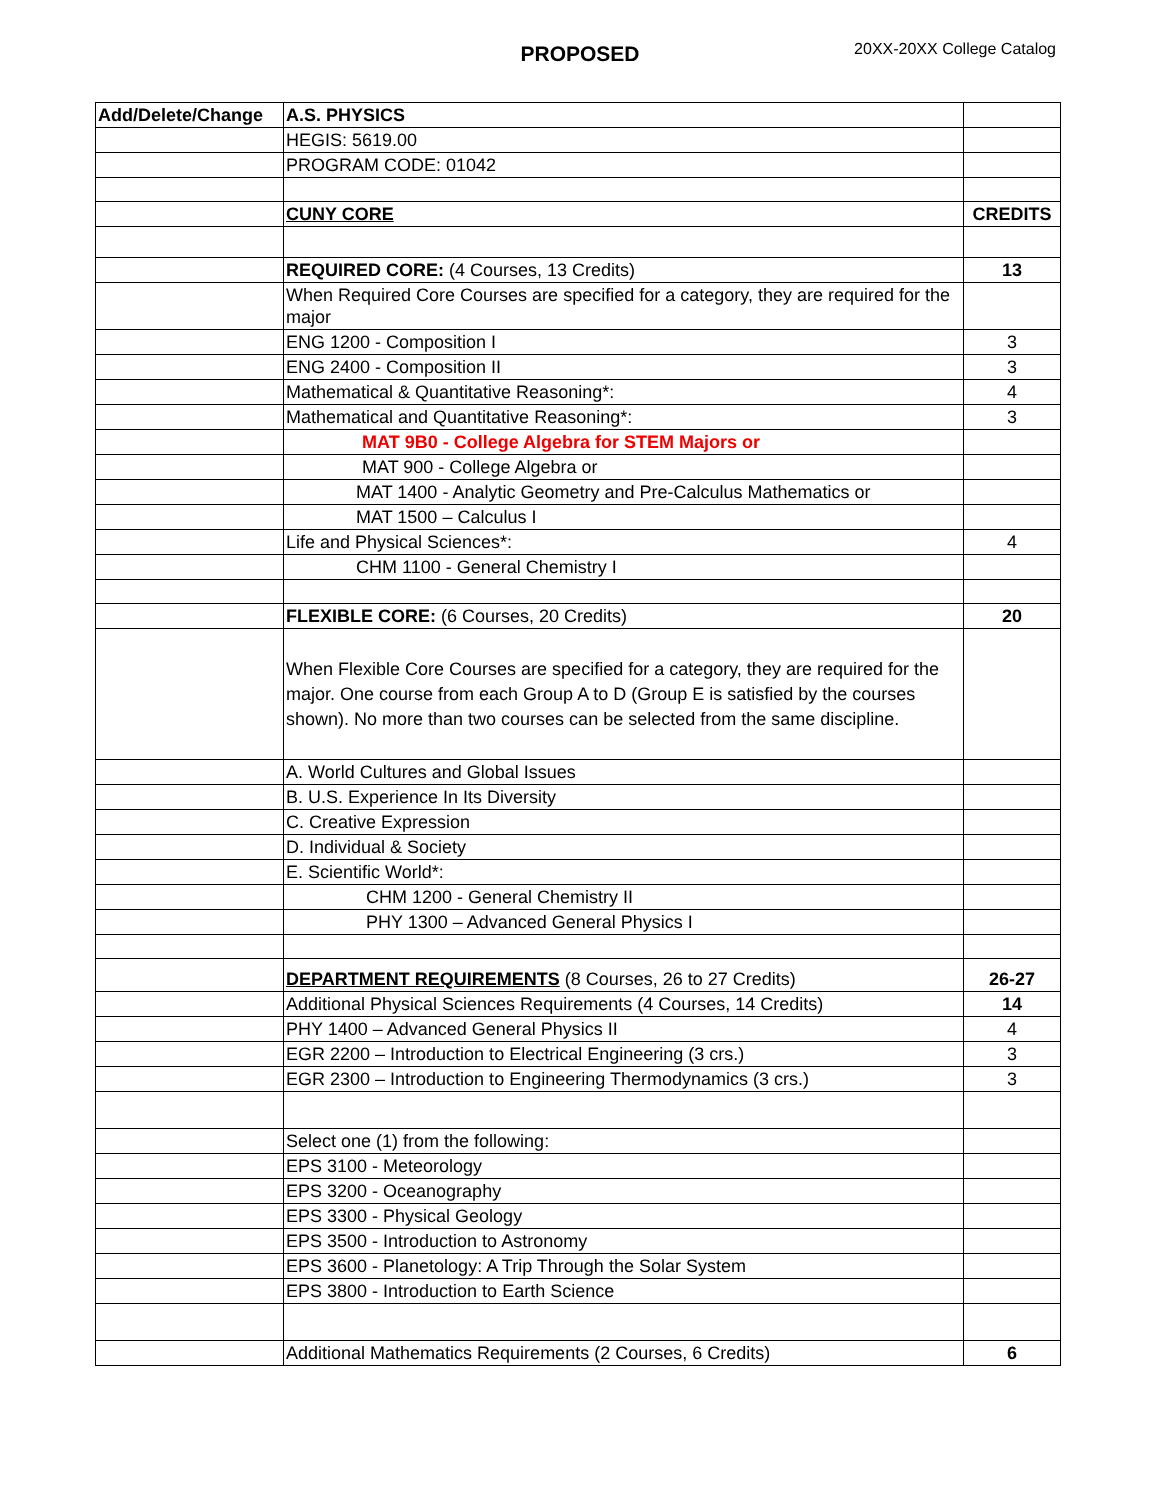PROPOSED 20XX-20XX College Catalog
| Add/Delete/Change | A.S. PHYSICS | |
| | HEGIS: 5619.00 | |
| | PROGRAM CODE: 01042 | |
| | CUNY CORE | CREDITS |
| | REQUIRED CORE: (4 Courses, 13 Credits) | 13 |
| | When Required Core Courses are specified for a category, they are required for the major | |
| | ENG 1200 - Composition I | 3 |
| | ENG 2400 - Composition II | 3 |
| | Mathematical & Quantitative Reasoning*: | 4 |
| | Mathematical and Quantitative Reasoning*: | 3 |
| | MAT 9B0 - College Algebra for STEM Majors or | |
| | MAT 900 - College Algebra or | |
| | MAT 1400 - Analytic Geometry and Pre-Calculus Mathematics or | |
| | MAT 1500 – Calculus I | |
| | Life and Physical Sciences*: | 4 |
| | CHM 1100 - General Chemistry I | |
| | FLEXIBLE CORE: (6 Courses, 20 Credits) | 20 |
| | When Flexible Core Courses are specified for a category, they are required for the major. One course from each Group A to D (Group E is satisfied by the courses shown). No more than two courses can be selected from the same discipline. | |
| | A. World Cultures and Global Issues | |
| | B. U.S. Experience In Its Diversity | |
| | C. Creative Expression | |
| | D. Individual & Society | |
| | E. Scientific World*: | |
| | CHM 1200 - General Chemistry II | |
| | PHY 1300 – Advanced General Physics I | |
| | DEPARTMENT REQUIREMENTS (8 Courses, 26 to 27 Credits) | 26-27 |
| | Additional Physical Sciences Requirements (4 Courses, 14 Credits) | 14 |
| | PHY 1400 – Advanced General Physics II | 4 |
| | EGR 2200 – Introduction to Electrical Engineering (3 crs.) | 3 |
| | EGR 2300 – Introduction to Engineering Thermodynamics (3 crs.) | 3 |
| | Select one (1) from the following: | |
| | EPS 3100 - Meteorology | |
| | EPS 3200 - Oceanography | |
| | EPS 3300 - Physical Geology | |
| | EPS 3500 - Introduction to Astronomy | |
| | EPS 3600 - Planetology: A Trip Through the Solar System | |
| | EPS 3800 - Introduction to Earth Science | |
| | Additional Mathematics Requirements (2 Courses, 6 Credits) | 6 |